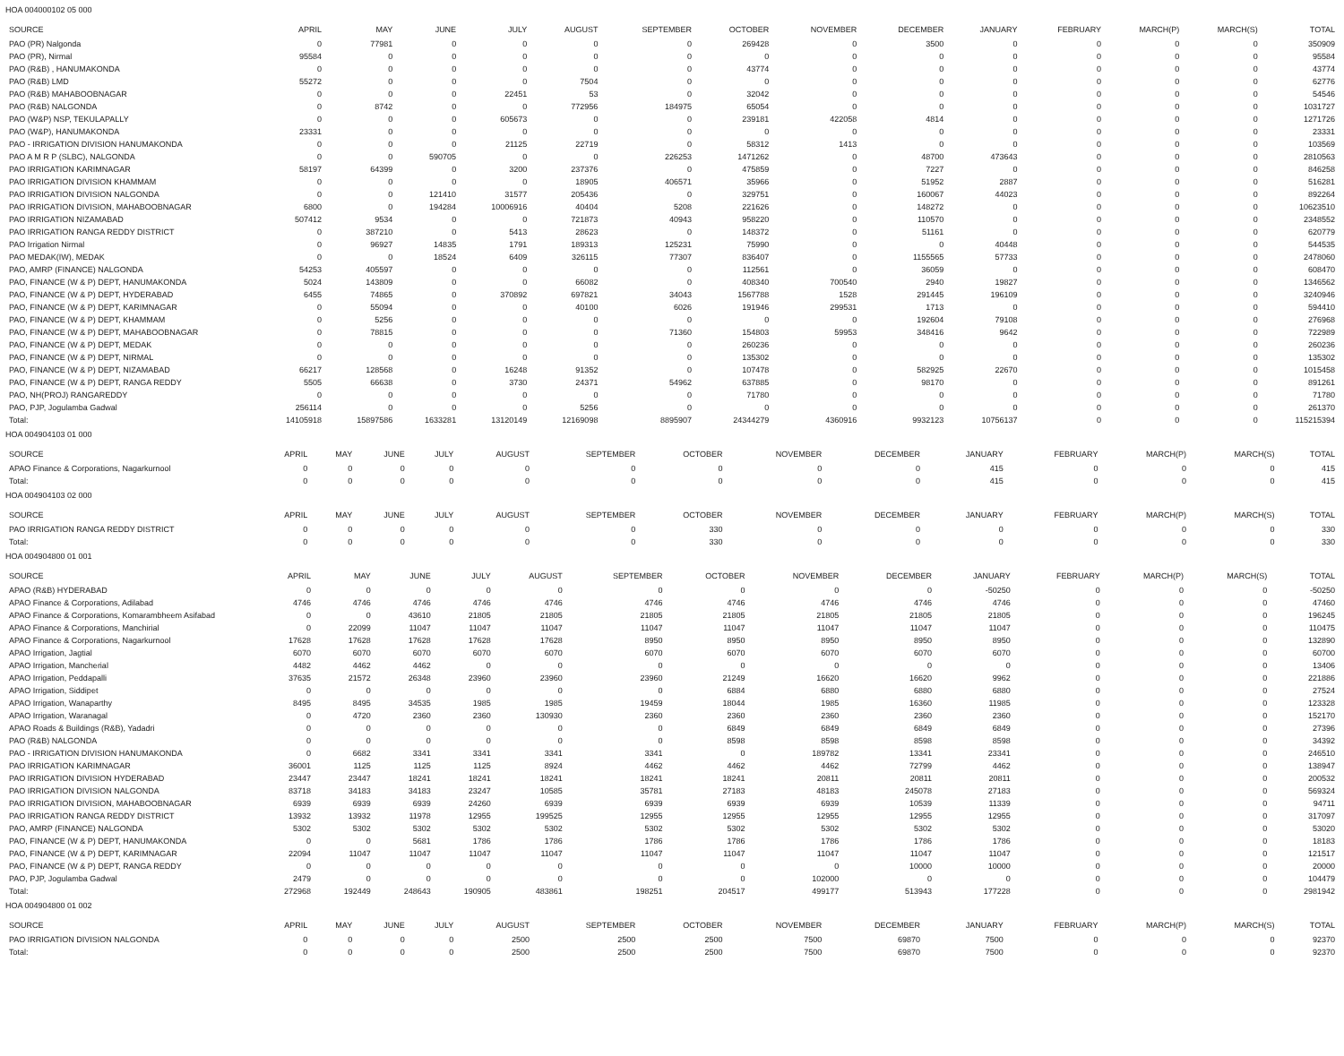HOA 004000102 05 000
| SOURCE | APRIL | MAY | JUNE | JULY | AUGUST | SEPTEMBER | OCTOBER | NOVEMBER | DECEMBER | JANUARY | FEBRUARY | MARCH(P) | MARCH(S) | TOTAL |
| --- | --- | --- | --- | --- | --- | --- | --- | --- | --- | --- | --- | --- | --- | --- |
| PAO (PR) Nalgonda | 0 | 77981 | 0 | 0 | 0 | 0 | 269428 | 0 | 3500 | 0 | 0 | 0 | 0 | 350909 |
| PAO (PR), Nirmal | 95584 | 0 | 0 | 0 | 0 | 0 | 0 | 0 | 0 | 0 | 0 | 0 | 0 | 95584 |
| PAO (R&B) , HANUMAKONDA | 0 | 0 | 0 | 0 | 0 | 0 | 43774 | 0 | 0 | 0 | 0 | 0 | 0 | 43774 |
| PAO (R&B) LMD | 55272 | 0 | 0 | 0 | 7504 | 0 | 0 | 0 | 0 | 0 | 0 | 0 | 0 | 62776 |
| PAO (R&B) MAHABOOBNAGAR | 0 | 0 | 0 | 22451 | 53 | 0 | 32042 | 0 | 0 | 0 | 0 | 0 | 0 | 54546 |
| PAO (R&B) NALGONDA | 0 | 8742 | 0 | 0 | 772956 | 184975 | 65054 | 0 | 0 | 0 | 0 | 0 | 0 | 1031727 |
| PAO (W&P) NSP, TEKULAPALLY | 0 | 0 | 0 | 605673 | 0 | 0 | 239181 | 422058 | 4814 | 0 | 0 | 0 | 0 | 1271726 |
| PAO (W&P), HANUMAKONDA | 23331 | 0 | 0 | 0 | 0 | 0 | 0 | 0 | 0 | 0 | 0 | 0 | 0 | 23331 |
| PAO - IRRIGATION DIVISION HANUMAKONDA | 0 | 0 | 0 | 21125 | 22719 | 0 | 58312 | 1413 | 0 | 0 | 0 | 0 | 0 | 103569 |
| PAO A M R P (SLBC), NALGONDA | 0 | 0 | 590705 | 0 | 0 | 226253 | 1471262 | 0 | 48700 | 473643 | 0 | 0 | 0 | 2810563 |
| PAO IRRIGATION KARIMNAGAR | 58197 | 64399 | 0 | 3200 | 237376 | 0 | 475859 | 0 | 7227 | 0 | 0 | 0 | 0 | 846258 |
| PAO IRRIGATION DIVISION KHAMMAM | 0 | 0 | 0 | 0 | 18905 | 406571 | 35966 | 0 | 51952 | 2887 | 0 | 0 | 0 | 516281 |
| PAO IRRIGATION DIVISION NALGONDA | 0 | 0 | 121410 | 31577 | 205436 | 0 | 329751 | 0 | 160067 | 44023 | 0 | 0 | 0 | 892264 |
| PAO IRRIGATION DIVISION, MAHABOOBNAGAR | 6800 | 0 | 194284 | 10006916 | 40404 | 5208 | 221626 | 0 | 148272 | 0 | 0 | 0 | 0 | 10623510 |
| PAO IRRIGATION NIZAMABAD | 507412 | 9534 | 0 | 0 | 721873 | 40943 | 958220 | 0 | 110570 | 0 | 0 | 0 | 0 | 2348552 |
| PAO IRRIGATION RANGA REDDY DISTRICT | 0 | 387210 | 0 | 5413 | 28623 | 0 | 148372 | 0 | 51161 | 0 | 0 | 0 | 0 | 620779 |
| PAO Irrigation Nirmal | 0 | 96927 | 14835 | 1791 | 189313 | 125231 | 75990 | 0 | 0 | 40448 | 0 | 0 | 0 | 544535 |
| PAO MEDAK(IW), MEDAK | 0 | 0 | 18524 | 6409 | 326115 | 77307 | 836407 | 0 | 1155565 | 57733 | 0 | 0 | 0 | 2478060 |
| PAO, AMRP (FINANCE) NALGONDA | 54253 | 405597 | 0 | 0 | 0 | 0 | 112561 | 0 | 36059 | 0 | 0 | 0 | 0 | 608470 |
| PAO, FINANCE (W & P) DEPT, HANUMAKONDA | 5024 | 143809 | 0 | 0 | 66082 | 0 | 408340 | 700540 | 2940 | 19827 | 0 | 0 | 0 | 1346562 |
| PAO, FINANCE (W & P) DEPT, HYDERABAD | 6455 | 74865 | 0 | 370892 | 697821 | 34043 | 1567788 | 1528 | 291445 | 196109 | 0 | 0 | 0 | 3240946 |
| PAO, FINANCE (W & P) DEPT, KARIMNAGAR | 0 | 55094 | 0 | 0 | 40100 | 6026 | 191946 | 299531 | 1713 | 0 | 0 | 0 | 0 | 594410 |
| PAO, FINANCE (W & P) DEPT, KHAMMAM | 0 | 5256 | 0 | 0 | 0 | 0 | 0 | 0 | 192604 | 79108 | 0 | 0 | 0 | 276968 |
| PAO, FINANCE (W & P) DEPT, MAHABOOBNAGAR | 0 | 78815 | 0 | 0 | 0 | 71360 | 154803 | 59953 | 348416 | 9642 | 0 | 0 | 0 | 722989 |
| PAO, FINANCE (W & P) DEPT, MEDAK | 0 | 0 | 0 | 0 | 0 | 0 | 260236 | 0 | 0 | 0 | 0 | 0 | 0 | 260236 |
| PAO, FINANCE (W & P) DEPT, NIRMAL | 0 | 0 | 0 | 0 | 0 | 0 | 135302 | 0 | 0 | 0 | 0 | 0 | 0 | 135302 |
| PAO, FINANCE (W & P) DEPT, NIZAMABAD | 66217 | 128568 | 0 | 16248 | 91352 | 0 | 107478 | 0 | 582925 | 22670 | 0 | 0 | 0 | 1015458 |
| PAO, FINANCE (W & P) DEPT, RANGA REDDY | 5505 | 66638 | 0 | 3730 | 24371 | 54962 | 637885 | 0 | 98170 | 0 | 0 | 0 | 0 | 891261 |
| PAO, NH(PROJ) RANGAREDDY | 0 | 0 | 0 | 0 | 0 | 0 | 71780 | 0 | 0 | 0 | 0 | 0 | 0 | 71780 |
| PAO, PJP, Jogulamba Gadwal | 256114 | 0 | 0 | 0 | 5256 | 0 | 0 | 0 | 0 | 0 | 0 | 0 | 0 | 261370 |
| Total: | 14105918 | 15897586 | 1633281 | 13120149 | 12169098 | 8895907 | 24344279 | 4360916 | 9932123 | 10756137 | 0 | 0 | 0 | 115215394 |
HOA 004904103 01 000
| SOURCE | APRIL | MAY | JUNE | JULY | AUGUST | SEPTEMBER | OCTOBER | NOVEMBER | DECEMBER | JANUARY | FEBRUARY | MARCH(P) | MARCH(S) | TOTAL |
| --- | --- | --- | --- | --- | --- | --- | --- | --- | --- | --- | --- | --- | --- | --- |
| APAO Finance & Corporations, Nagarkurnool | 0 | 0 | 0 | 0 | 0 | 0 | 0 | 0 | 0 | 415 | 0 | 0 | 0 | 415 |
| Total: | 0 | 0 | 0 | 0 | 0 | 0 | 0 | 0 | 0 | 415 | 0 | 0 | 0 | 415 |
HOA 004904103 02 000
| SOURCE | APRIL | MAY | JUNE | JULY | AUGUST | SEPTEMBER | OCTOBER | NOVEMBER | DECEMBER | JANUARY | FEBRUARY | MARCH(P) | MARCH(S) | TOTAL |
| --- | --- | --- | --- | --- | --- | --- | --- | --- | --- | --- | --- | --- | --- | --- |
| PAO IRRIGATION RANGA REDDY DISTRICT | 0 | 0 | 0 | 0 | 0 | 0 | 330 | 0 | 0 | 0 | 0 | 0 | 0 | 330 |
| Total: | 0 | 0 | 0 | 0 | 0 | 0 | 330 | 0 | 0 | 0 | 0 | 0 | 0 | 330 |
HOA 004904800 01 001
| SOURCE | APRIL | MAY | JUNE | JULY | AUGUST | SEPTEMBER | OCTOBER | NOVEMBER | DECEMBER | JANUARY | FEBRUARY | MARCH(P) | MARCH(S) | TOTAL |
| --- | --- | --- | --- | --- | --- | --- | --- | --- | --- | --- | --- | --- | --- | --- |
| APAO (R&B) HYDERABAD | 0 | 0 | 0 | 0 | 0 | 0 | 0 | 0 | 0 | -50250 | 0 | 0 | 0 | -50250 |
| APAO Finance & Corporations, Adilabad | 4746 | 4746 | 4746 | 4746 | 4746 | 4746 | 4746 | 4746 | 4746 | 4746 | 0 | 0 | 0 | 47460 |
| APAO Finance & Corporations, Komarambheem Asifabad | 0 | 0 | 43610 | 21805 | 21805 | 21805 | 21805 | 21805 | 21805 | 21805 | 0 | 0 | 0 | 196245 |
| APAO Finance & Corporations, Manchirial | 0 | 22099 | 11047 | 11047 | 11047 | 11047 | 11047 | 11047 | 11047 | 11047 | 0 | 0 | 0 | 110475 |
| APAO Finance & Corporations, Nagarkurnool | 17628 | 17628 | 17628 | 17628 | 17628 | 8950 | 8950 | 8950 | 8950 | 8950 | 0 | 0 | 0 | 132890 |
| APAO Irrigation, Jagtial | 6070 | 6070 | 6070 | 6070 | 6070 | 6070 | 6070 | 6070 | 6070 | 6070 | 0 | 0 | 0 | 60700 |
| APAO Irrigation, Mancherial | 4482 | 4462 | 4462 | 0 | 0 | 0 | 0 | 0 | 0 | 0 | 0 | 0 | 0 | 13406 |
| APAO Irrigation, Peddapalli | 37635 | 21572 | 26348 | 23960 | 23960 | 23960 | 21249 | 16620 | 16620 | 9962 | 0 | 0 | 0 | 221886 |
| APAO Irrigation, Siddipet | 0 | 0 | 0 | 0 | 0 | 0 | 6884 | 6880 | 6880 | 6880 | 0 | 0 | 0 | 27524 |
| APAO Irrigation, Wanaparthy | 8495 | 8495 | 34535 | 1985 | 1985 | 19459 | 18044 | 1985 | 16360 | 11985 | 0 | 0 | 0 | 123328 |
| APAO Irrigation, Waranagal | 0 | 4720 | 2360 | 2360 | 130930 | 2360 | 2360 | 2360 | 2360 | 2360 | 0 | 0 | 0 | 152170 |
| APAO Roads & Buildings (R&B), Yadadri | 0 | 0 | 0 | 0 | 0 | 0 | 6849 | 6849 | 6849 | 6849 | 0 | 0 | 0 | 27396 |
| PAO (R&B) NALGONDA | 0 | 0 | 0 | 0 | 0 | 0 | 8598 | 8598 | 8598 | 8598 | 0 | 0 | 0 | 34392 |
| PAO - IRRIGATION DIVISION HANUMAKONDA | 0 | 6682 | 3341 | 3341 | 3341 | 3341 | 0 | 189782 | 13341 | 23341 | 0 | 0 | 0 | 246510 |
| PAO IRRIGATION KARIMNAGAR | 36001 | 1125 | 1125 | 1125 | 8924 | 4462 | 4462 | 4462 | 72799 | 4462 | 0 | 0 | 0 | 138947 |
| PAO IRRIGATION DIVISION HYDERABAD | 23447 | 23447 | 18241 | 18241 | 18241 | 18241 | 18241 | 20811 | 20811 | 20811 | 0 | 0 | 0 | 200532 |
| PAO IRRIGATION DIVISION NALGONDA | 83718 | 34183 | 34183 | 23247 | 10585 | 35781 | 27183 | 48183 | 245078 | 27183 | 0 | 0 | 0 | 569324 |
| PAO IRRIGATION DIVISION, MAHABOOBNAGAR | 6939 | 6939 | 6939 | 24260 | 6939 | 6939 | 6939 | 6939 | 10539 | 11339 | 0 | 0 | 0 | 94711 |
| PAO IRRIGATION RANGA REDDY DISTRICT | 13932 | 13932 | 11978 | 12955 | 199525 | 12955 | 12955 | 12955 | 12955 | 12955 | 0 | 0 | 0 | 317097 |
| PAO, AMRP (FINANCE) NALGONDA | 5302 | 5302 | 5302 | 5302 | 5302 | 5302 | 5302 | 5302 | 5302 | 5302 | 0 | 0 | 0 | 53020 |
| PAO, FINANCE (W & P) DEPT, HANUMAKONDA | 0 | 0 | 5681 | 1786 | 1786 | 1786 | 1786 | 1786 | 1786 | 1786 | 0 | 0 | 0 | 18183 |
| PAO, FINANCE (W & P) DEPT, KARIMNAGAR | 22094 | 11047 | 11047 | 11047 | 11047 | 11047 | 11047 | 11047 | 11047 | 11047 | 0 | 0 | 0 | 121517 |
| PAO, FINANCE (W & P) DEPT, RANGA REDDY | 0 | 0 | 0 | 0 | 0 | 0 | 0 | 0 | 10000 | 10000 | 0 | 0 | 0 | 20000 |
| PAO, PJP, Jogulamba Gadwal | 2479 | 0 | 0 | 0 | 0 | 0 | 0 | 102000 | 0 | 0 | 0 | 0 | 0 | 104479 |
| Total: | 272968 | 192449 | 248643 | 190905 | 483861 | 198251 | 204517 | 499177 | 513943 | 177228 | 0 | 0 | 0 | 2981942 |
HOA 004904800 01 002
| SOURCE | APRIL | MAY | JUNE | JULY | AUGUST | SEPTEMBER | OCTOBER | NOVEMBER | DECEMBER | JANUARY | FEBRUARY | MARCH(P) | MARCH(S) | TOTAL |
| --- | --- | --- | --- | --- | --- | --- | --- | --- | --- | --- | --- | --- | --- | --- |
| PAO IRRIGATION DIVISION NALGONDA | 0 | 0 | 0 | 0 | 2500 | 2500 | 2500 | 7500 | 69870 | 7500 | 0 | 0 | 0 | 92370 |
| Total: | 0 | 0 | 0 | 0 | 2500 | 2500 | 2500 | 7500 | 69870 | 7500 | 0 | 0 | 0 | 92370 |